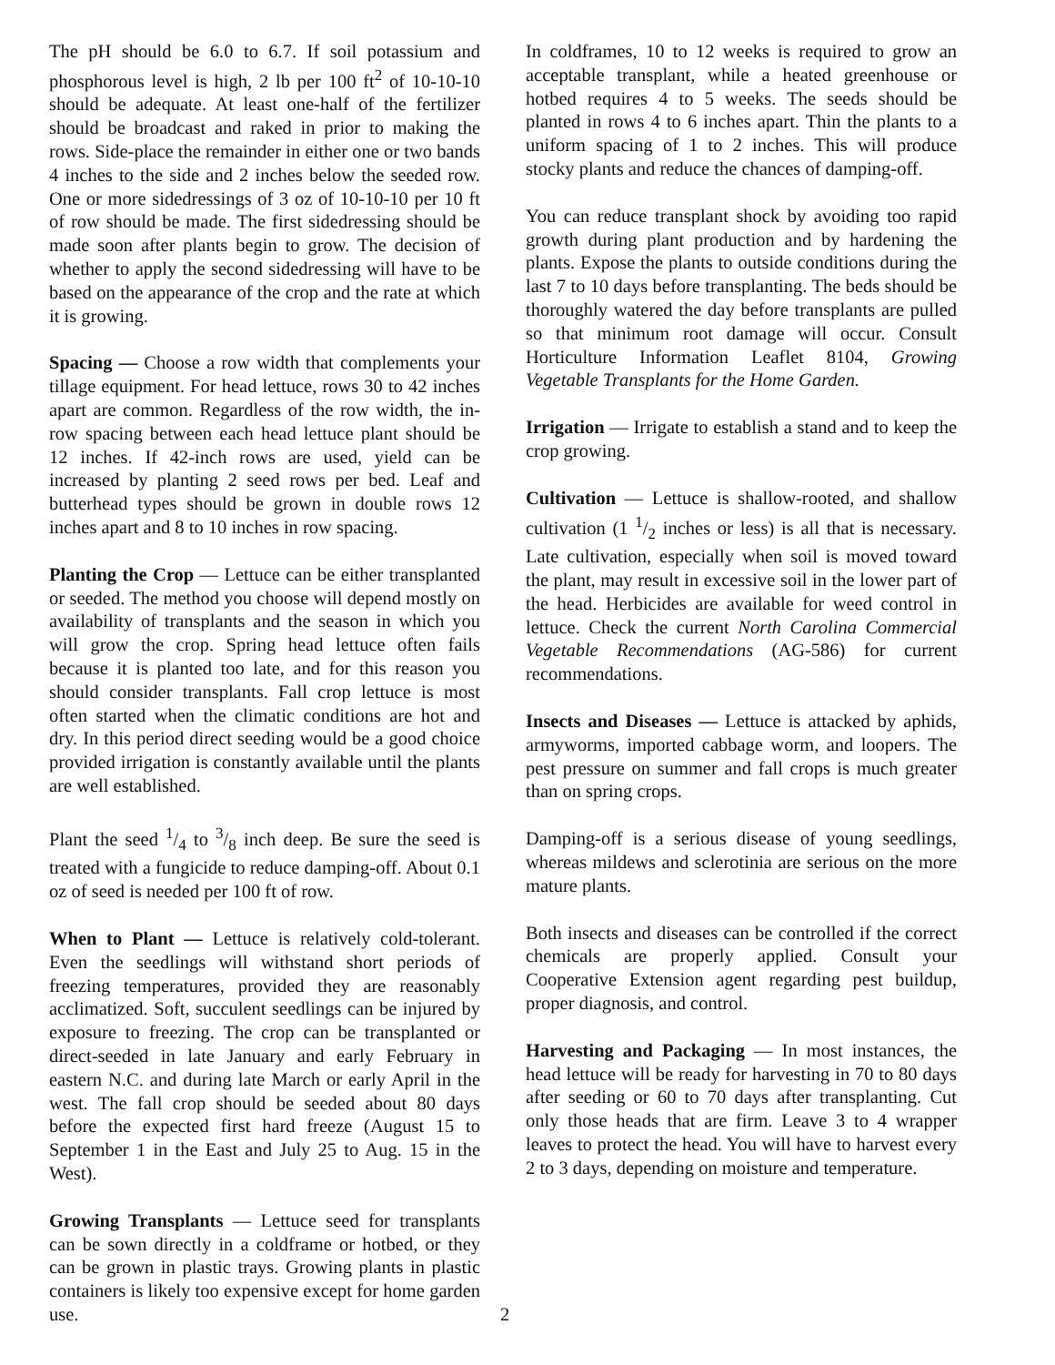The pH should be 6.0 to 6.7. If soil potassium and phosphorous level is high, 2 lb per 100 ft<sup>2</sup> of 10-10-10 should be adequate. At least one-half of the fertilizer should be broadcast and raked in prior to making the rows. Side-place the remainder in either one or two bands 4 inches to the side and 2 inches below the seeded row. One or more sidedressings of 3 oz of 10-10-10 per 10 ft of row should be made. The first sidedressing should be made soon after plants begin to grow. The decision of whether to apply the second sidedressing will have to be based on the appearance of the crop and the rate at which it is growing.
Spacing — Choose a row width that complements your tillage equipment. For head lettuce, rows 30 to 42 inches apart are common. Regardless of the row width, the in-row spacing between each head lettuce plant should be 12 inches. If 42-inch rows are used, yield can be increased by planting 2 seed rows per bed. Leaf and butterhead types should be grown in double rows 12 inches apart and 8 to 10 inches in row spacing.
Planting the Crop — Lettuce can be either transplanted or seeded. The method you choose will depend mostly on availability of transplants and the season in which you will grow the crop. Spring head lettuce often fails because it is planted too late, and for this reason you should consider transplants. Fall crop lettuce is most often started when the climatic conditions are hot and dry. In this period direct seeding would be a good choice provided irrigation is constantly available until the plants are well established.
Plant the seed 1/4 to 3/8 inch deep. Be sure the seed is treated with a fungicide to reduce damping-off. About 0.1 oz of seed is needed per 100 ft of row.
When to Plant — Lettuce is relatively cold-tolerant. Even the seedlings will withstand short periods of freezing temperatures, provided they are reasonably acclimatized. Soft, succulent seedlings can be injured by exposure to freezing. The crop can be transplanted or direct-seeded in late January and early February in eastern N.C. and during late March or early April in the west. The fall crop should be seeded about 80 days before the expected first hard freeze (August 15 to September 1 in the East and July 25 to Aug. 15 in the West).
Growing Transplants — Lettuce seed for transplants can be sown directly in a coldframe or hotbed, or they can be grown in plastic trays. Growing plants in plastic containers is likely too expensive except for home garden use.
In coldframes, 10 to 12 weeks is required to grow an acceptable transplant, while a heated greenhouse or hotbed requires 4 to 5 weeks. The seeds should be planted in rows 4 to 6 inches apart. Thin the plants to a uniform spacing of 1 to 2 inches. This will produce stocky plants and reduce the chances of damping-off.
You can reduce transplant shock by avoiding too rapid growth during plant production and by hardening the plants. Expose the plants to outside conditions during the last 7 to 10 days before transplanting. The beds should be thoroughly watered the day before transplants are pulled so that minimum root damage will occur. Consult Horticulture Information Leaflet 8104, Growing Vegetable Transplants for the Home Garden.
Irrigation — Irrigate to establish a stand and to keep the crop growing.
Cultivation — Lettuce is shallow-rooted, and shallow cultivation (1 1/2 inches or less) is all that is necessary. Late cultivation, especially when soil is moved toward the plant, may result in excessive soil in the lower part of the head. Herbicides are available for weed control in lettuce. Check the current North Carolina Commercial Vegetable Recommendations (AG-586) for current recommendations.
Insects and Diseases — Lettuce is attacked by aphids, armyworms, imported cabbage worm, and loopers. The pest pressure on summer and fall crops is much greater than on spring crops.
Damping-off is a serious disease of young seedlings, whereas mildews and sclerotinia are serious on the more mature plants.
Both insects and diseases can be controlled if the correct chemicals are properly applied. Consult your Cooperative Extension agent regarding pest buildup, proper diagnosis, and control.
Harvesting and Packaging — In most instances, the head lettuce will be ready for harvesting in 70 to 80 days after seeding or 60 to 70 days after transplanting. Cut only those heads that are firm. Leave 3 to 4 wrapper leaves to protect the head. You will have to harvest every 2 to 3 days, depending on moisture and temperature.
2